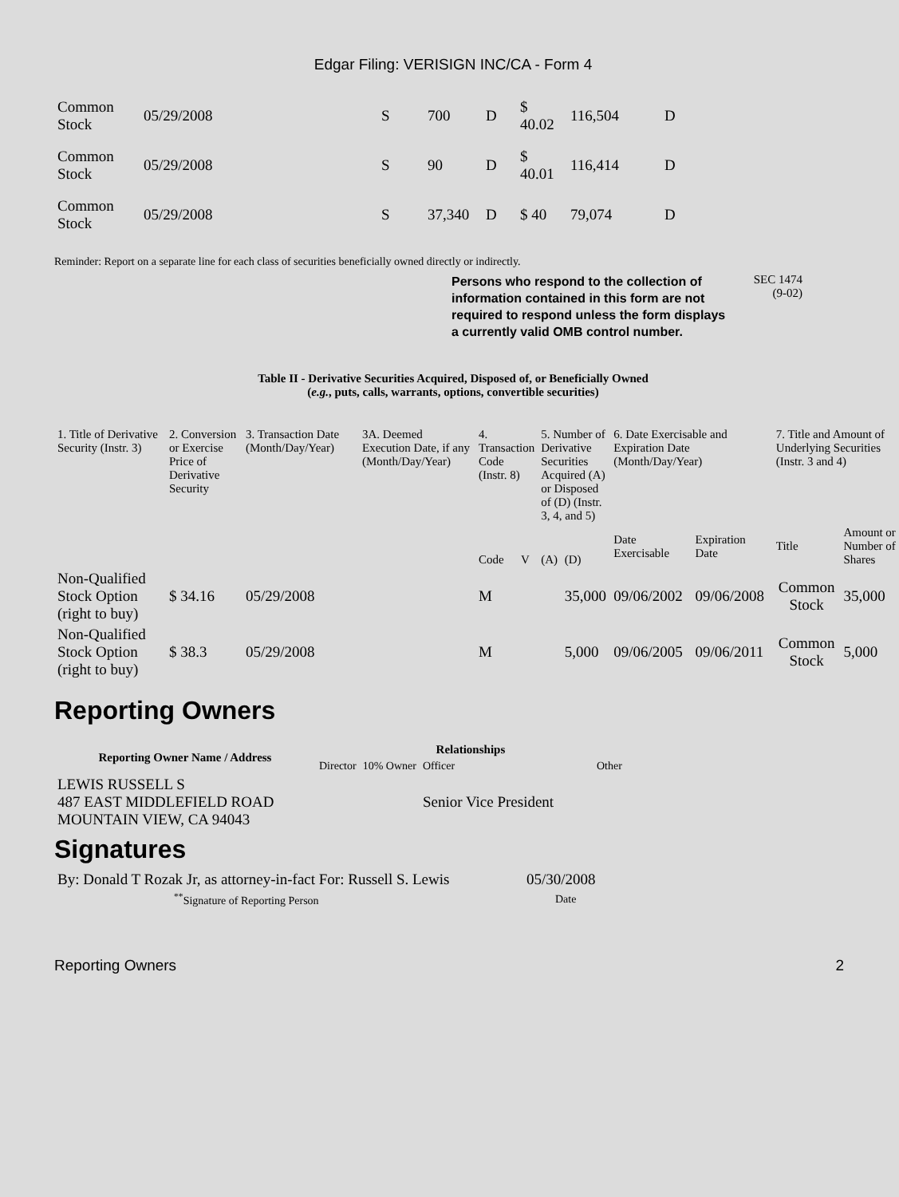Edgar Filing: VERISIGN INC/CA - Form 4
| Common Stock | 05/29/2008 | S | 700 | D | $ 40.02 | 116,504 | D |
| Common Stock | 05/29/2008 | S | 90 | D | $ 40.01 | 116,414 | D |
| Common Stock | 05/29/2008 | S | 37,340 | D | $ 40 | 79,074 | D |
Reminder: Report on a separate line for each class of securities beneficially owned directly or indirectly.
Persons who respond to the collection of information contained in this form are not required to respond unless the form displays a currently valid OMB control number.
SEC 1474
(9-02)
Table II - Derivative Securities Acquired, Disposed of, or Beneficially Owned
(e.g., puts, calls, warrants, options, convertible securities)
| 1. Title of Derivative Security (Instr. 3) | 2. Conversion or Exercise Price of Derivative Security | 3. Transaction Date (Month/Day/Year) | 3A. Deemed Execution Date, if any (Month/Day/Year) | 4. Transaction Code (Instr. 8) | | 5. Number of Derivative Securities Acquired (A) or Disposed of (D) (Instr. 3, 4, and 5) | | 6. Date Exercisable and Expiration Date (Month/Day/Year) | | 7. Title and Amount of Underlying Securities (Instr. 3 and 4) | |
| --- | --- | --- | --- | --- | --- | --- | --- | --- | --- | --- | --- |
| | | | | Code | V | (A) | (D) | Date Exercisable | Expiration Date | Title | Amount or Number of Shares |
| Non-Qualified Stock Option (right to buy) | $ 34.16 | 05/29/2008 | | M | | | 35,000 | 09/06/2002 | 09/06/2008 | Common Stock | 35,000 |
| Non-Qualified Stock Option (right to buy) | $ 38.3 | 05/29/2008 | | M | | | 5,000 | 09/06/2005 | 09/06/2011 | Common Stock | 5,000 |
Reporting Owners
| Reporting Owner Name / Address | Relationships | | | |
| --- | --- | --- | --- | --- |
| | Director | 10% Owner | Officer | Other |
| LEWIS RUSSELL S 487 EAST MIDDLEFIELD ROAD MOUNTAIN VIEW, CA 94043 | | | Senior Vice President | |
Signatures
| By: Donald T Rozak Jr, as attorney-in-fact For: Russell S. Lewis | 05/30/2008 |
| <sup>**</sup> Signature of Reporting Person | Date |
Reporting Owners 2